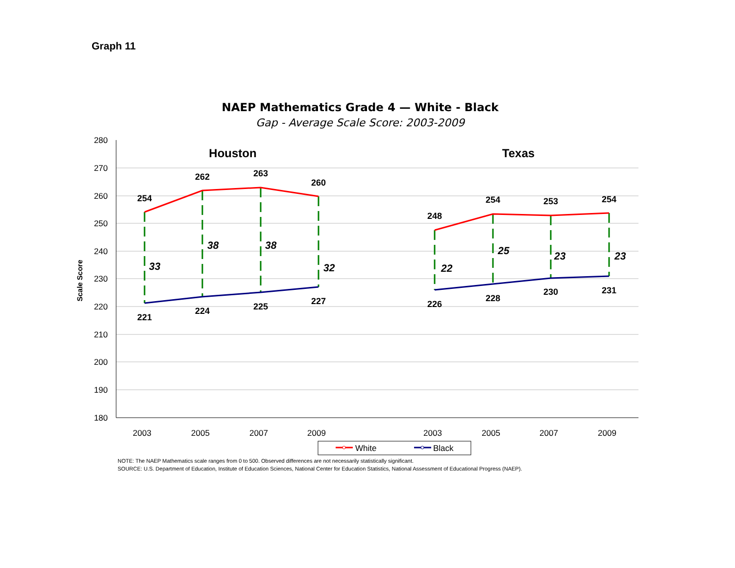Graph 11
NAEP Mathematics Grade 4 — White - Black
Gap - Average Scale Score: 2003-2009
280
270
260
250
240
230
220
210
200
190
180
Scale Score
2003
2005
2007
2009
2003
2005
2007
2009
Houston
Texas
254
262
263
260
248
254
253
254
221
224
225
227
226
228
230
231
33
38
38
32
22
25
23
23
White
Black
NOTE: The NAEP Mathematics scale ranges from 0 to 500. Observed differences are not necessarily statistically significant.
SOURCE: U.S. Department of Education, Institute of Education Sciences, National Center for Education Statistics, National Assessment of Educational Progress (NAEP).